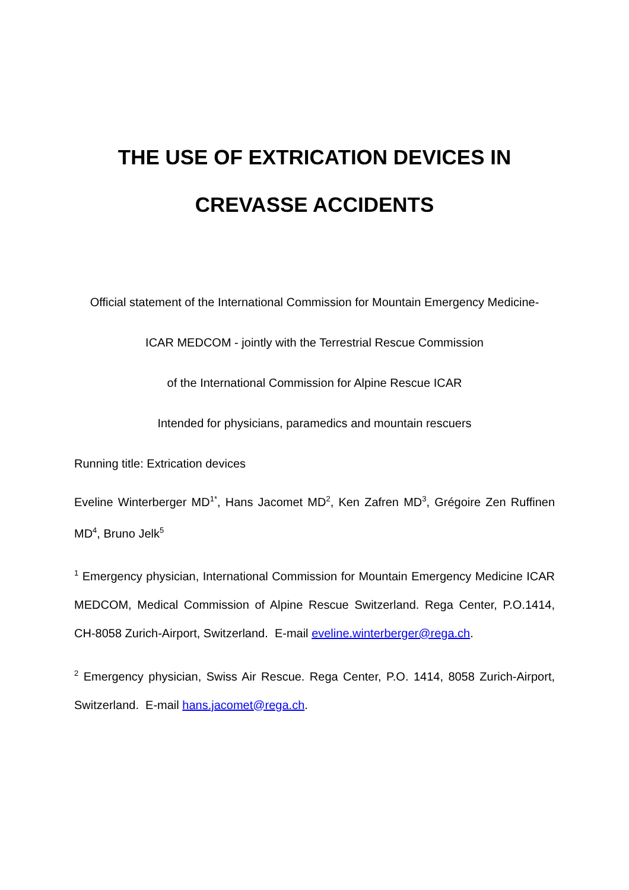THE USE OF EXTRICATION DEVICES IN
CREVASSE ACCIDENTS
Official statement of the International Commission for Mountain Emergency Medicine-
ICAR MEDCOM - jointly with the Terrestrial Rescue Commission
of the International Commission for Alpine Rescue ICAR
Intended for physicians, paramedics and mountain rescuers
Running title: Extrication devices
Eveline Winterberger MD<sup>1*</sup>, Hans Jacomet MD<sup>2</sup>, Ken Zafren MD<sup>3</sup>, Grégoire Zen Ruffinen MD<sup>4</sup>, Bruno Jelk<sup>5</sup>
<sup>1</sup> Emergency physician, International Commission for Mountain Emergency Medicine ICAR MEDCOM, Medical Commission of Alpine Rescue Switzerland. Rega Center, P.O.1414, CH-8058 Zurich-Airport, Switzerland. E-mail eveline.winterberger@rega.ch.
<sup>2</sup> Emergency physician, Swiss Air Rescue. Rega Center, P.O. 1414, 8058 Zurich-Airport, Switzerland. E-mail hans.jacomet@rega.ch.